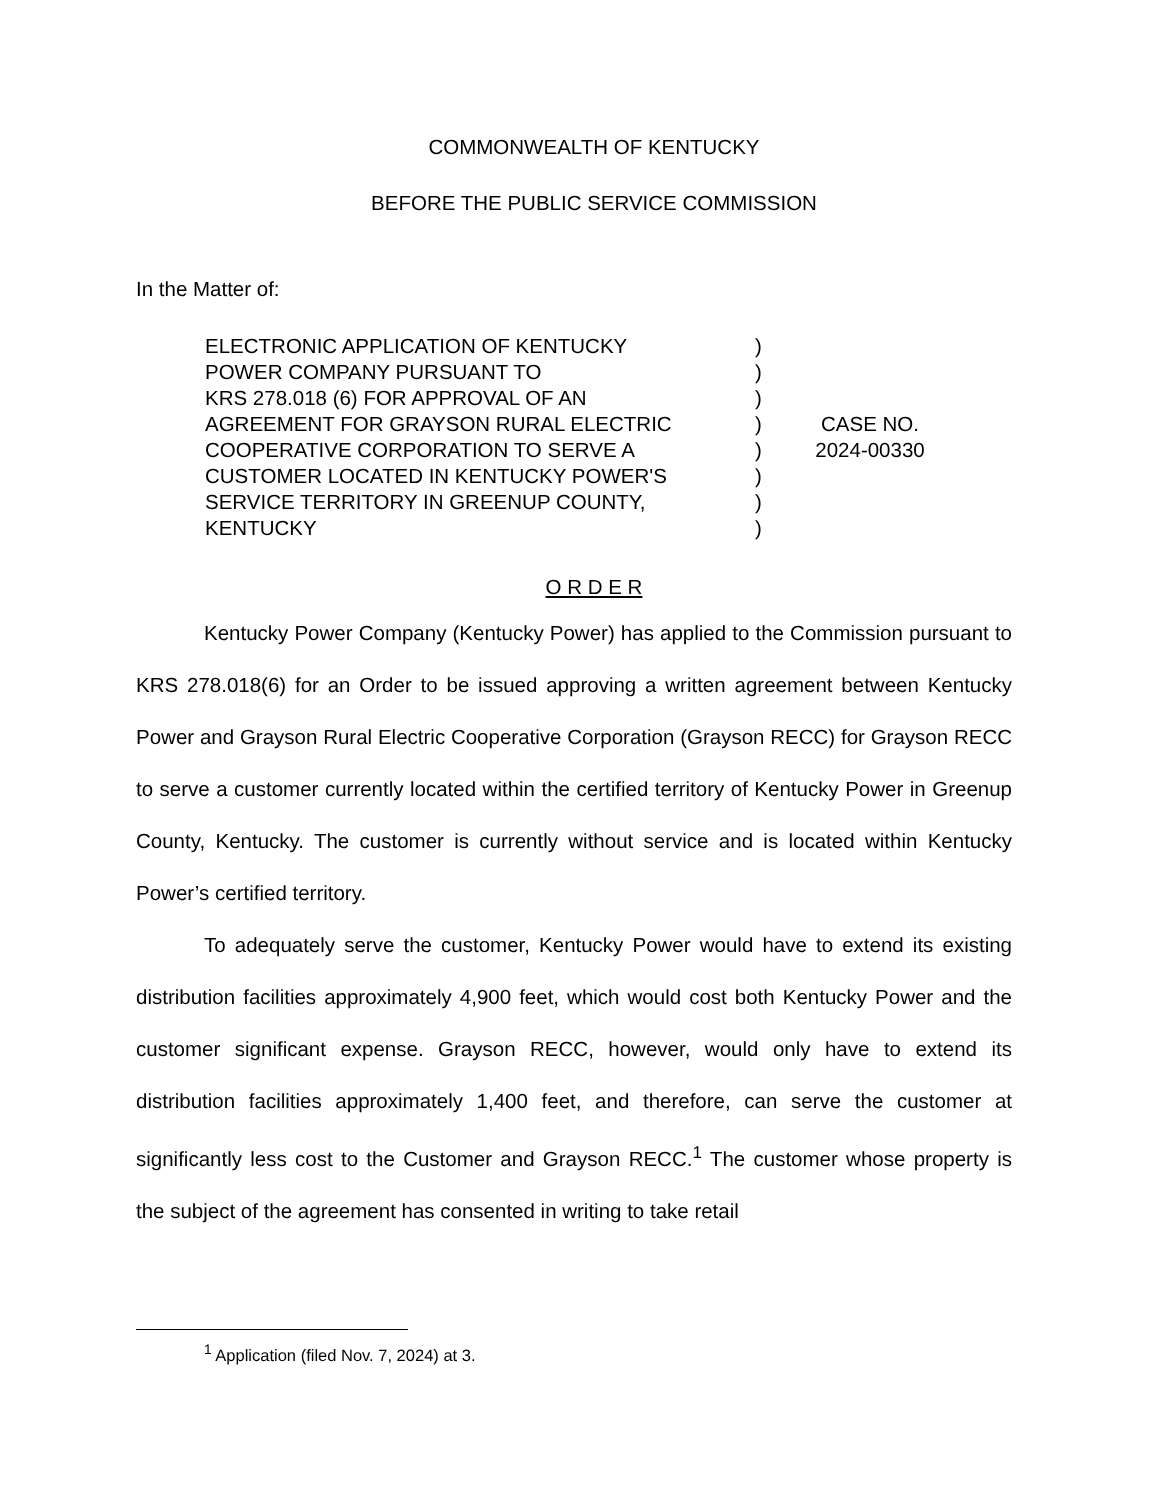COMMONWEALTH OF KENTUCKY
BEFORE THE PUBLIC SERVICE COMMISSION
In the Matter of:
ELECTRONIC APPLICATION OF KENTUCKY
POWER COMPANY PURSUANT TO
KRS 278.018 (6) FOR APPROVAL OF AN
AGREEMENT FOR GRAYSON RURAL ELECTRIC
COOPERATIVE CORPORATION TO SERVE A
CUSTOMER LOCATED IN KENTUCKY POWER'S
SERVICE TERRITORY IN GREENUP COUNTY,
KENTUCKY
)
)
)
)
)
)
)
)
CASE NO.
2024-00330
O R D E R
Kentucky Power Company (Kentucky Power) has applied to the Commission pursuant to KRS 278.018(6) for an Order to be issued approving a written agreement between Kentucky Power and Grayson Rural Electric Cooperative Corporation (Grayson RECC) for Grayson RECC to serve a customer currently located within the certified territory of Kentucky Power in Greenup County, Kentucky. The customer is currently without service and is located within Kentucky Power’s certified territory.
To adequately serve the customer, Kentucky Power would have to extend its existing distribution facilities approximately 4,900 feet, which would cost both Kentucky Power and the customer significant expense. Grayson RECC, however, would only have to extend its distribution facilities approximately 1,400 feet, and therefore, can serve the customer at significantly less cost to the Customer and Grayson RECC.<sup>1</sup> The customer whose property is the subject of the agreement has consented in writing to take retail
<sup>1</sup> Application (filed Nov. 7, 2024) at 3.